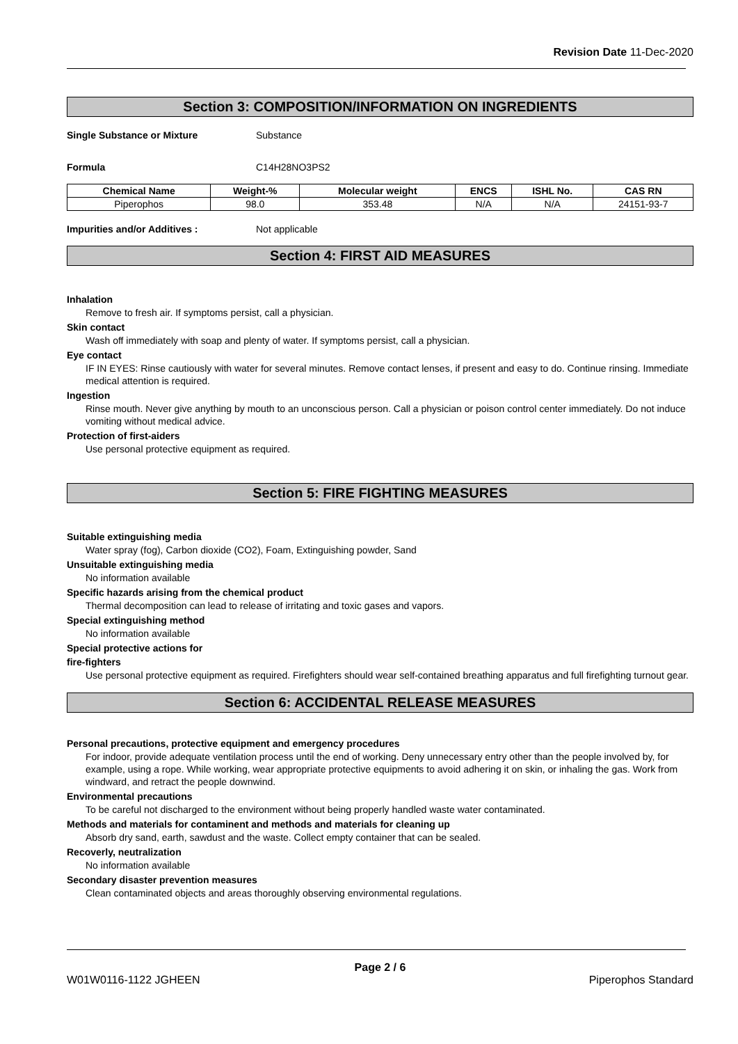Revision Date 11-Dec-2020
Section 3: COMPOSITION/INFORMATION ON INGREDIENTS
Single Substance or Mixture Substance
Formula C14H28NO3PS2
| Chemical Name | Weight-% | Molecular weight | ENCS | ISHL No. | CAS RN |
| --- | --- | --- | --- | --- | --- |
| Piperophos | 98.0 | 353.48 | N/A | N/A | 24151-93-7 |
Impurities and/or Additives : Not applicable
Section 4: FIRST AID MEASURES
Inhalation
Remove to fresh air. If symptoms persist, call a physician.
Skin contact
Wash off immediately with soap and plenty of water. If symptoms persist, call a physician.
Eye contact
IF IN EYES: Rinse cautiously with water for several minutes. Remove contact lenses, if present and easy to do. Continue rinsing. Immediate medical attention is required.
Ingestion
Rinse mouth. Never give anything by mouth to an unconscious person. Call a physician or poison control center immediately. Do not induce vomiting without medical advice.
Protection of first-aiders
Use personal protective equipment as required.
Section 5: FIRE FIGHTING MEASURES
Suitable extinguishing media
Water spray (fog), Carbon dioxide (CO2), Foam, Extinguishing powder, Sand
Unsuitable extinguishing media
No information available
Specific hazards arising from the chemical product
Thermal decomposition can lead to release of irritating and toxic gases and vapors.
Special extinguishing method
No information available
Special protective actions for
fire-fighters
Use personal protective equipment as required. Firefighters should wear self-contained breathing apparatus and full firefighting turnout gear.
Section 6: ACCIDENTAL RELEASE MEASURES
Personal precautions, protective equipment and emergency procedures
For indoor, provide adequate ventilation process until the end of working. Deny unnecessary entry other than the people involved by, for example, using a rope. While working, wear appropriate protective equipments to avoid adhering it on skin, or inhaling the gas. Work from windward, and retract the people downwind.
Environmental precautions
To be careful not discharged to the environment without being properly handled waste water contaminated.
Methods and materials for contaminent and methods and materials for cleaning up
Absorb dry sand, earth, sawdust and the waste. Collect empty container that can be sealed.
Recoverly, neutralization
No information available
Secondary disaster prevention measures
Clean contaminated objects and areas thoroughly observing environmental regulations.
Page 2 / 6
W01W0116-1122 JGHEEN Piperophos Standard